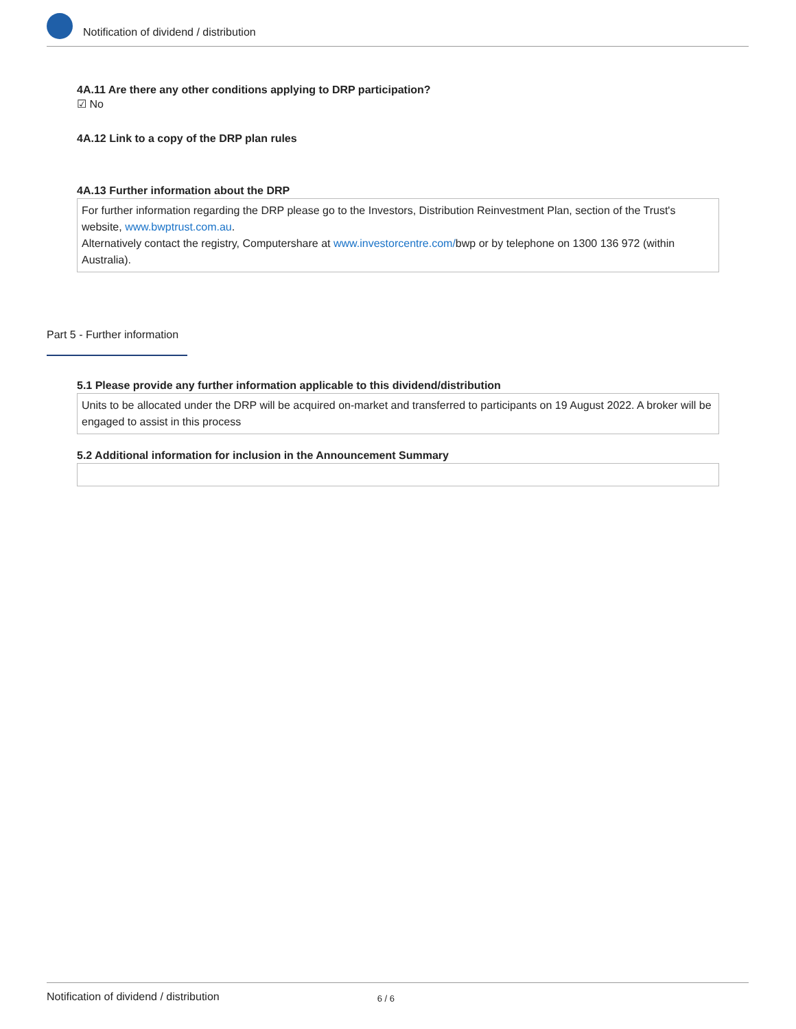Notification of dividend / distribution
4A.11 Are there any other conditions applying to DRP participation?
☑ No
4A.12 Link to a copy of the DRP plan rules
4A.13 Further information about the DRP
For further information regarding the DRP please go to the Investors, Distribution Reinvestment Plan, section of the Trust's website, www.bwptrust.com.au.
Alternatively contact the registry, Computershare at www.investorcentre.com/bwp or by telephone on 1300 136 972 (within Australia).
Part 5 - Further information
5.1 Please provide any further information applicable to this dividend/distribution
Units to be allocated under the DRP will be acquired on-market and transferred to participants on 19 August 2022. A broker will be engaged to assist in this process
5.2 Additional information for inclusion in the Announcement Summary
Notification of dividend / distribution 6 / 6